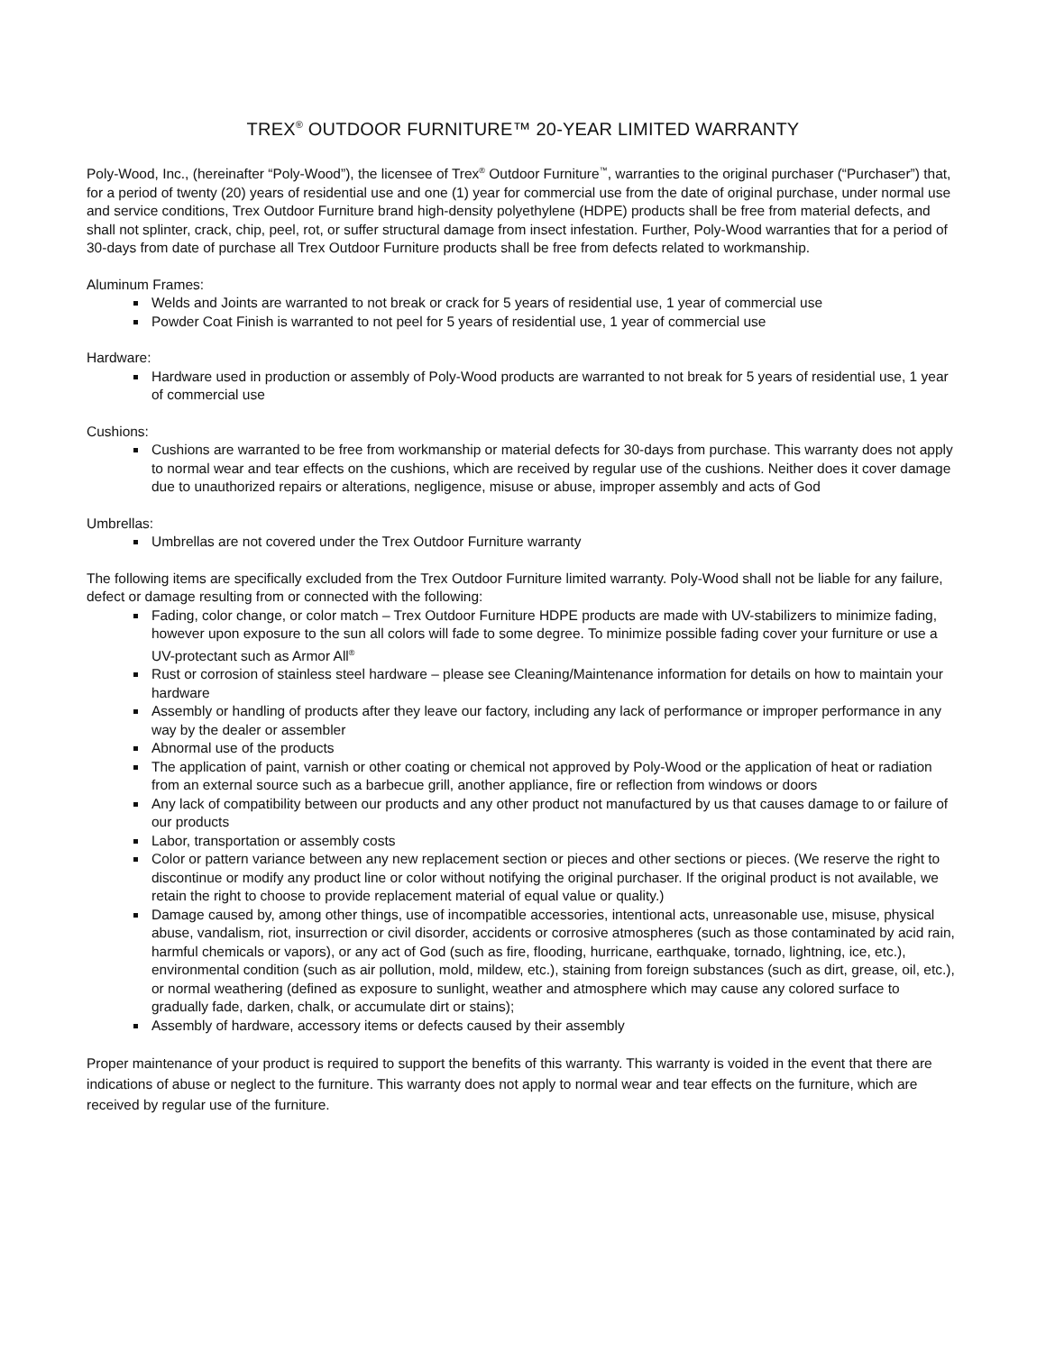TREX<sup>®</sup> OUTDOOR FURNITURE™ 20-YEAR LIMITED WARRANTY
Poly-Wood, Inc., (hereinafter “Poly-Wood”), the licensee of Trex<sup>®</sup> Outdoor Furniture<sup>™</sup>, warranties to the original purchaser (“Purchaser”) that, for a period of twenty (20) years of residential use and one (1) year for commercial use from the date of original purchase, under normal use and service conditions, Trex Outdoor Furniture brand high-density polyethylene (HDPE) products shall be free from material defects, and shall not splinter, crack, chip, peel, rot, or suffer structural damage from insect infestation. Further, Poly-Wood warranties that for a period of 30-days from date of purchase all Trex Outdoor Furniture products shall be free from defects related to workmanship.
Aluminum Frames:
Welds and Joints are warranted to not break or crack for 5 years of residential use, 1 year of commercial use
Powder Coat Finish is warranted to not peel for 5 years of residential use, 1 year of commercial use
Hardware:
Hardware used in production or assembly of Poly-Wood products are warranted to not break for 5 years of residential use, 1 year of commercial use
Cushions:
Cushions are warranted to be free from workmanship or material defects for 30-days from purchase. This warranty does not apply to normal wear and tear effects on the cushions, which are received by regular use of the cushions. Neither does it cover damage due to unauthorized repairs or alterations, negligence, misuse or abuse, improper assembly and acts of God
Umbrellas:
Umbrellas are not covered under the Trex Outdoor Furniture warranty
The following items are specifically excluded from the Trex Outdoor Furniture limited warranty. Poly-Wood shall not be liable for any failure, defect or damage resulting from or connected with the following:
Fading, color change, or color match – Trex Outdoor Furniture HDPE products are made with UV-stabilizers to minimize fading, however upon exposure to the sun all colors will fade to some degree. To minimize possible fading cover your furniture or use a UV-protectant such as Armor All<sup>®</sup>
Rust or corrosion of stainless steel hardware – please see Cleaning/Maintenance information for details on how to maintain your hardware
Assembly or handling of products after they leave our factory, including any lack of performance or improper performance in any way by the dealer or assembler
Abnormal use of the products
The application of paint, varnish or other coating or chemical not approved by Poly-Wood or the application of heat or radiation from an external source such as a barbecue grill, another appliance, fire or reflection from windows or doors
Any lack of compatibility between our products and any other product not manufactured by us that causes damage to or failure of our products
Labor, transportation or assembly costs
Color or pattern variance between any new replacement section or pieces and other sections or pieces. (We reserve the right to discontinue or modify any product line or color without notifying the original purchaser. If the original product is not available, we retain the right to choose to provide replacement material of equal value or quality.)
Damage caused by, among other things, use of incompatible accessories, intentional acts, unreasonable use, misuse, physical abuse, vandalism, riot, insurrection or civil disorder, accidents or corrosive atmospheres (such as those contaminated by acid rain, harmful chemicals or vapors), or any act of God (such as fire, flooding, hurricane, earthquake, tornado, lightning, ice, etc.), environmental condition (such as air pollution, mold, mildew, etc.), staining from foreign substances (such as dirt, grease, oil, etc.), or normal weathering (defined as exposure to sunlight, weather and atmosphere which may cause any colored surface to gradually fade, darken, chalk, or accumulate dirt or stains);
Assembly of hardware, accessory items or defects caused by their assembly
Proper maintenance of your product is required to support the benefits of this warranty. This warranty is voided in the event that there are indications of abuse or neglect to the furniture. This warranty does not apply to normal wear and tear effects on the furniture, which are received by regular use of the furniture.